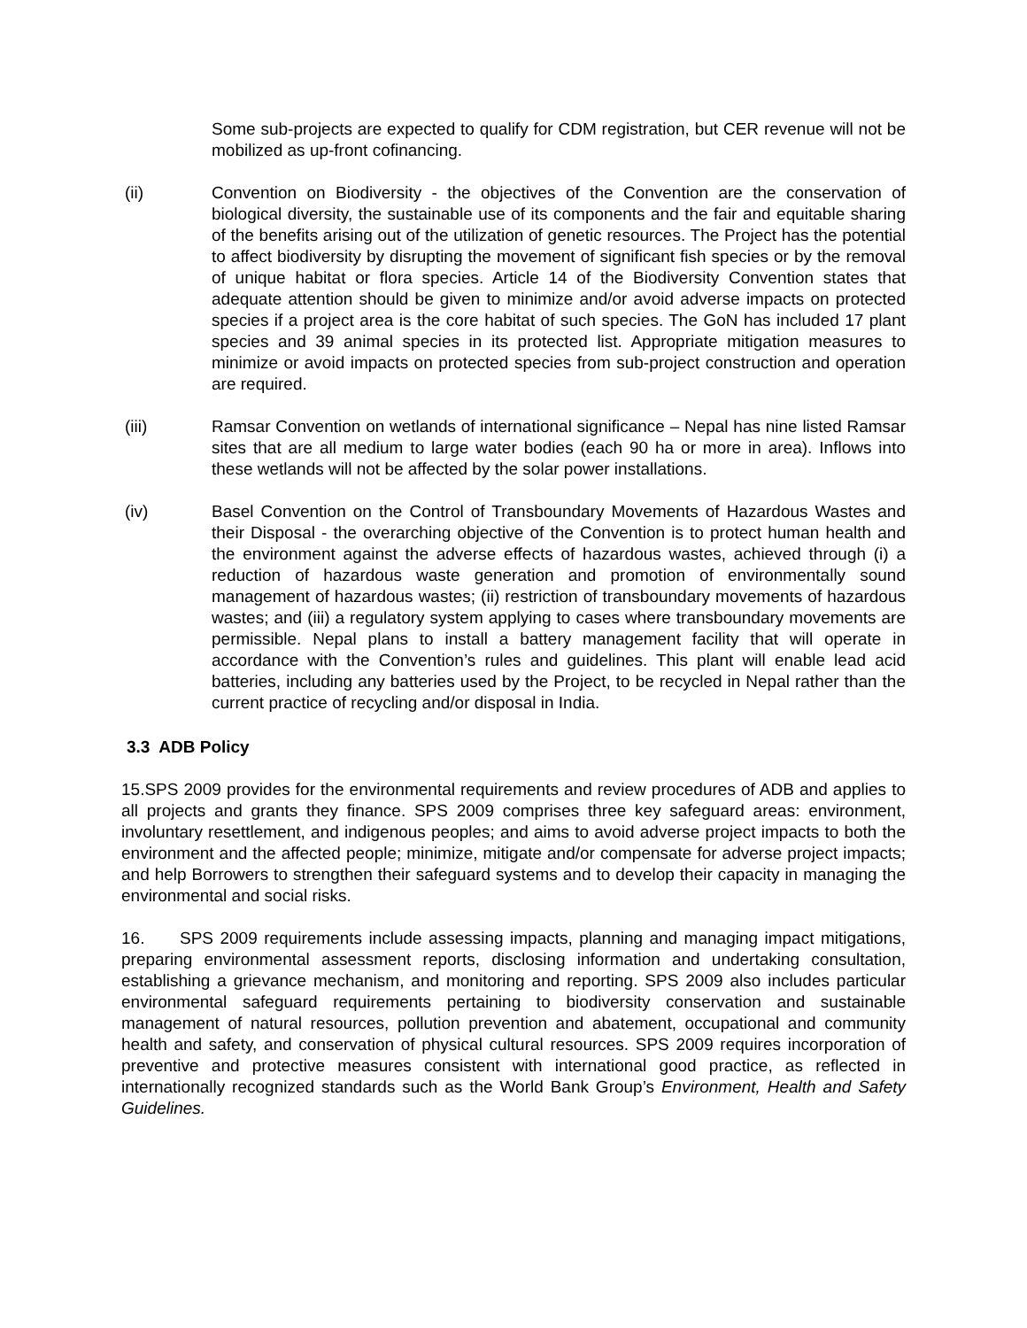Some sub-projects are expected to qualify for CDM registration, but CER revenue will not be mobilized as up-front cofinancing.
(ii) Convention on Biodiversity - the objectives of the Convention are the conservation of biological diversity, the sustainable use of its components and the fair and equitable sharing of the benefits arising out of the utilization of genetic resources. The Project has the potential to affect biodiversity by disrupting the movement of significant fish species or by the removal of unique habitat or flora species. Article 14 of the Biodiversity Convention states that adequate attention should be given to minimize and/or avoid adverse impacts on protected species if a project area is the core habitat of such species. The GoN has included 17 plant species and 39 animal species in its protected list. Appropriate mitigation measures to minimize or avoid impacts on protected species from sub-project construction and operation are required.
(iii) Ramsar Convention on wetlands of international significance – Nepal has nine listed Ramsar sites that are all medium to large water bodies (each 90 ha or more in area). Inflows into these wetlands will not be affected by the solar power installations.
(iv) Basel Convention on the Control of Transboundary Movements of Hazardous Wastes and their Disposal - the overarching objective of the Convention is to protect human health and the environment against the adverse effects of hazardous wastes, achieved through (i) a reduction of hazardous waste generation and promotion of environmentally sound management of hazardous wastes; (ii) restriction of transboundary movements of hazardous wastes; and (iii) a regulatory system applying to cases where transboundary movements are permissible. Nepal plans to install a battery management facility that will operate in accordance with the Convention’s rules and guidelines. This plant will enable lead acid batteries, including any batteries used by the Project, to be recycled in Nepal rather than the current practice of recycling and/or disposal in India.
3.3 ADB Policy
15. SPS 2009 provides for the environmental requirements and review procedures of ADB and applies to all projects and grants they finance. SPS 2009 comprises three key safeguard areas: environment, involuntary resettlement, and indigenous peoples; and aims to avoid adverse project impacts to both the environment and the affected people; minimize, mitigate and/or compensate for adverse project impacts; and help Borrowers to strengthen their safeguard systems and to develop their capacity in managing the environmental and social risks.
16. SPS 2009 requirements include assessing impacts, planning and managing impact mitigations, preparing environmental assessment reports, disclosing information and undertaking consultation, establishing a grievance mechanism, and monitoring and reporting. SPS 2009 also includes particular environmental safeguard requirements pertaining to biodiversity conservation and sustainable management of natural resources, pollution prevention and abatement, occupational and community health and safety, and conservation of physical cultural resources. SPS 2009 requires incorporation of preventive and protective measures consistent with international good practice, as reflected in internationally recognized standards such as the World Bank Group’s Environment, Health and Safety Guidelines.